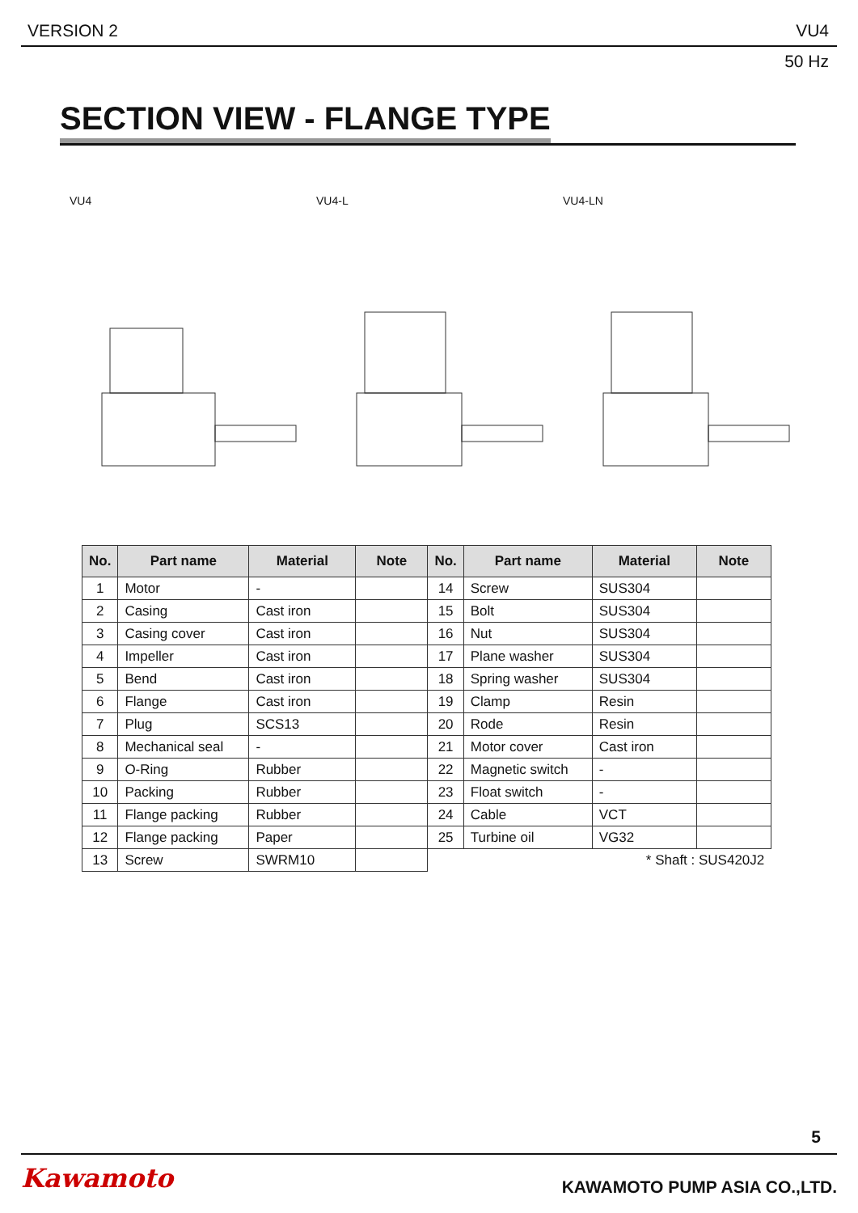VERSION 2 VU4
50 Hz
SECTION VIEW - FLANGE TYPE
VU4 VU4-L VU4-LN
| No. | Part name | Material | Note | No. | Part name | Material | Note |
| --- | --- | --- | --- | --- | --- | --- | --- |
| 1 | Motor | - | | 14 | Screw | SUS304 | |
| 2 | Casing | Cast iron | | 15 | Bolt | SUS304 | |
| 3 | Casing cover | Cast iron | | 16 | Nut | SUS304 | |
| 4 | Impeller | Cast iron | | 17 | Plane washer | SUS304 | |
| 5 | Bend | Cast iron | | 18 | Spring washer | SUS304 | |
| 6 | Flange | Cast iron | | 19 | Clamp | Resin | |
| 7 | Plug | SCS13 | | 20 | Rode | Resin | |
| 8 | Mechanical seal | - | | 21 | Motor cover | Cast iron | |
| 9 | O-Ring | Rubber | | 22 | Magnetic switch | - | |
| 10 | Packing | Rubber | | 23 | Float switch | - | |
| 11 | Flange packing | Rubber | | 24 | Cable | VCT | |
| 12 | Flange packing | Paper | | 25 | Turbine oil | VG32 | |
| 13 | Screw | SWRM10 | | * Shaft : SUS420J2 | | | |
5
Kawamoto KAWAMOTO PUMP ASIA CO.,LTD.